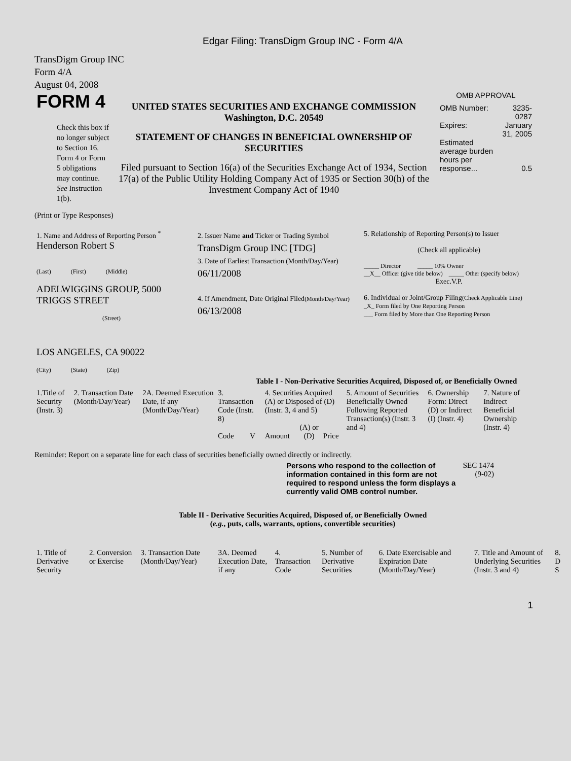Edgar Filing: TransDigm Group INC - Form 4/A
TransDigm Group INC
Form 4/A
August 04, 2008
| FORM 4 Check this box if no longer subject to Section 16. Form 4 or Form 5 obligations may continue. See Instruction 1(b). | UNITED STATES SECURITIES AND EXCHANGE COMMISSION Washington, D.C. 20549 STATEMENT OF CHANGES IN BENEFICIAL OWNERSHIP OF SECURITIES Filed pursuant to Section 16(a) of the Securities Exchange Act of 1934, Section 17(a) of the Public Utility Holding Company Act of 1935 or Section 30(h) of the Investment Company Act of 1940 | OMB APPROVAL / OMB Number: / 3235-0287 / / Expires: / January 31, 2005 / / Estimated average burden hours per response... / 0.5 / |
(Print or Type Responses)
| 1. Name and Address of Reporting Person <sup>*</sup> Henderson Robert S (Last) (First) (Middle) ADELWIGGINS GROUP, 5000 TRIGGS STREET (Street) LOS ANGELES, CA 90022 (City) (State) (Zip) | 2. Issuer Name and Ticker or Trading Symbol TransDigm Group INC [TDG] 3. Date of Earliest Transaction (Month/Day/Year) 06/11/2008 4. If Amendment, Date Original Filed (Month/Day/Year) 06/13/2008 | 5. Relationship of Reporting Person(s) to Issuer (Check all applicable) _____ Director _____ 10% Owner __X__ Officer (give title below) _____ Other (specify below) Exec.V.P. 6. Individual or Joint/Group Filing (Check Applicable Line) _X_ Form filed by One Reporting Person ___ Form filed by More than One Reporting Person |
Table I - Non-Derivative Securities Acquired, Disposed of, or Beneficially Owned
| 1.Title of Security (Instr. 3) | 2. Transaction Date (Month/Day/Year) | 2A. Deemed Execution Date, if any (Month/Day/Year) | 3. Transaction Code (Instr. 8) | | 4. Securities Acquired (A) or Disposed of (D) (Instr. 3, 4 and 5) | | | 5. Amount of Securities Beneficially Owned Following Reported Transaction(s) (Instr. 3 and 4) | 6. Ownership Form: Direct (D) or Indirect (I) (Instr. 4) | 7. Nature of Indirect Beneficial Ownership (Instr. 4) |
| --- | --- | --- | --- | --- | --- | --- | --- | --- | --- | --- |
| | | | Code | V | Amount | (A) or (D) | Price | | | |
Reminder: Report on a separate line for each class of securities beneficially owned directly or indirectly.
Persons who respond to the collection of information contained in this form are not required to respond unless the form displays a currently valid OMB control number.
SEC 1474 (9-02)
Table II - Derivative Securities Acquired, Disposed of, or Beneficially Owned
(e.g., puts, calls, warrants, options, convertible securities)
| 1. Title of Derivative Security | 2. Conversion or Exercise | 3. Transaction Date (Month/Day/Year) | 3A. Deemed Execution Date, if any | 4. Transaction Code | 5. Number of Derivative Securities | 6. Date Exercisable and Expiration Date (Month/Day/Year) | 7. Title and Amount of Underlying Securities (Instr. 3 and 4) | 8. D S |
| --- | --- | --- | --- | --- | --- | --- | --- | --- |
1